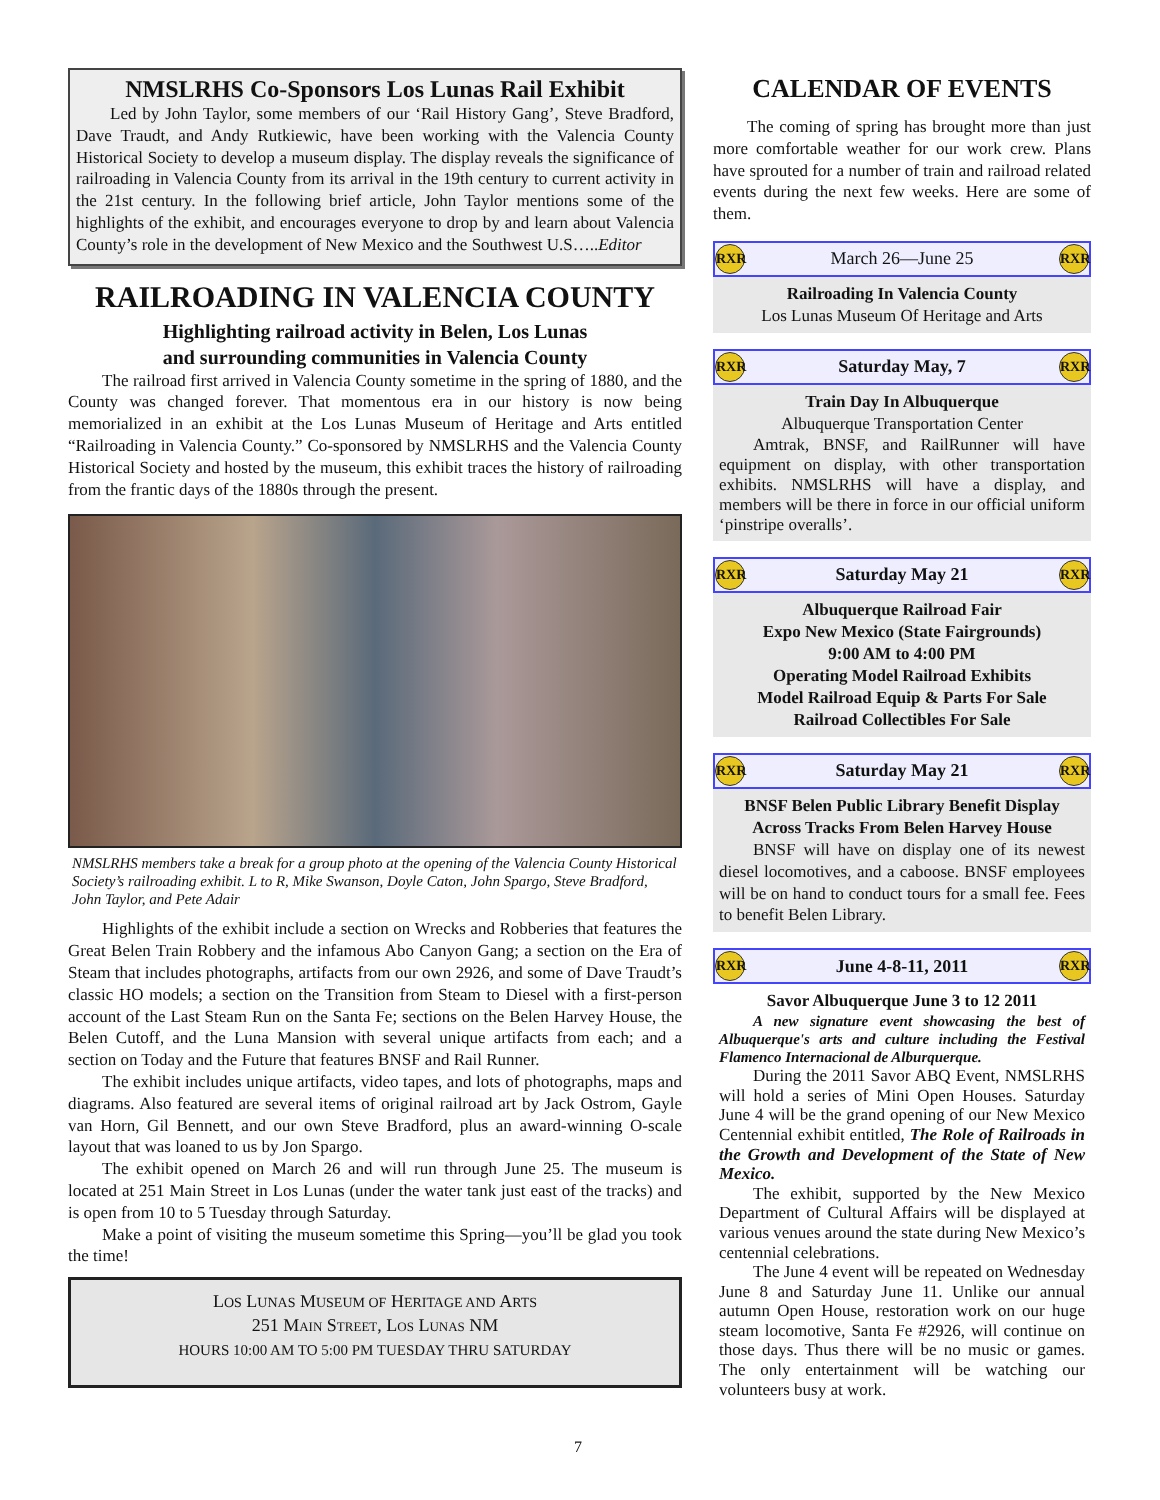NMSLRHS Co-Sponsors Los Lunas Rail Exhibit
Led by John Taylor, some members of our ‘Rail History Gang’, Steve Bradford, Dave Traudt, and Andy Rutkiewic, have been working with the Valencia County Historical Society to develop a museum display. The display reveals the significance of railroading in Valencia County from its arrival in the 19th century to current activity in the 21st century. In the following brief article, John Taylor mentions some of the highlights of the exhibit, and encourages everyone to drop by and learn about Valencia County’s role in the development of New Mexico and the Southwest U.S…..Editor
RAILROADING IN VALENCIA COUNTY
Highlighting railroad activity in Belen, Los Lunas
and surrounding communities in Valencia County
The railroad first arrived in Valencia County sometime in the spring of 1880, and the County was changed forever. That momentous era in our history is now being memorialized in an exhibit at the Los Lunas Museum of Heritage and Arts entitled “Railroading in Valencia County.” Co-sponsored by NMSLRHS and the Valencia County Historical Society and hosted by the museum, this exhibit traces the history of railroading from the frantic days of the 1880s through the present.
NMSLRHS members take a break for a group photo at the opening of the Valencia County Historical Society’s railroading exhibit. L to R, Mike Swanson, Doyle Caton, John Spargo, Steve Bradford, John Taylor, and Pete Adair
Highlights of the exhibit include a section on Wrecks and Robberies that features the Great Belen Train Robbery and the infamous Abo Canyon Gang; a section on the Era of Steam that includes photographs, artifacts from our own 2926, and some of Dave Traudt’s classic HO models; a section on the Transition from Steam to Diesel with a first-person account of the Last Steam Run on the Santa Fe; sections on the Belen Harvey House, the Belen Cutoff, and the Luna Mansion with several unique artifacts from each; and a section on Today and the Future that features BNSF and Rail Runner.
The exhibit includes unique artifacts, video tapes, and lots of photographs, maps and diagrams. Also featured are several items of original railroad art by Jack Ostrom, Gayle van Horn, Gil Bennett, and our own Steve Bradford, plus an award-winning O-scale layout that was loaned to us by Jon Spargo.
The exhibit opened on March 26 and will run through June 25. The museum is located at 251 Main Street in Los Lunas (under the water tank just east of the tracks) and is open from 10 to 5 Tuesday through Saturday.
Make a point of visiting the museum sometime this Spring—you’ll be glad you took the time!
LOS LUNAS MUSEUM OF HERITAGE AND ARTS
251 MAIN STREET, LOS LUNAS NM
HOURS 10:00 AM TO 5:00 PM TUESDAY THRU SATURDAY
CALENDAR OF EVENTS
The coming of spring has brought more than just more comfortable weather for our work crew. Plans have sprouted for a number of train and railroad related events during the next few weeks. Here are some of them.
RXR March 26—June 25 RXR
Railroading In Valencia County
Los Lunas Museum Of Heritage and Arts
RXR Saturday May, 7 RXR
Train Day In Albuquerque
Albuquerque Transportation Center
Amtrak, BNSF, and RailRunner will have equipment on display, with other transportation exhibits. NMSLRHS will have a display, and members will be there in force in our official uniform ‘pinstripe overalls’.
RXR Saturday May 21 RXR
Albuquerque Railroad Fair
Expo New Mexico (State Fairgrounds)
9:00 AM to 4:00 PM
Operating Model Railroad Exhibits
Model Railroad Equip & Parts For Sale
Railroad Collectibles For Sale
RXR Saturday May 21 RXR
BNSF Belen Public Library Benefit Display
Across Tracks From Belen Harvey House
BNSF will have on display one of its newest diesel locomotives, and a caboose. BNSF employees will be on hand to conduct tours for a small fee. Fees to benefit Belen Library.
RXR June 4-8-11, 2011 RXR
Savor Albuquerque June 3 to 12 2011
A new signature event showcasing the best of Albuquerque's arts and culture including the Festival Flamenco Internacional de Alburquerque.
During the 2011 Savor ABQ Event, NMSLRHS will hold a series of Mini Open Houses. Saturday June 4 will be the grand opening of our New Mexico Centennial exhibit entitled, The Role of Railroads in the Growth and Development of the State of New Mexico.
The exhibit, supported by the New Mexico Department of Cultural Affairs will be displayed at various venues around the state during New Mexico’s centennial celebrations.
The June 4 event will be repeated on Wednesday June 8 and Saturday June 11. Unlike our annual autumn Open House, restoration work on our huge steam locomotive, Santa Fe #2926, will continue on those days. Thus there will be no music or games. The only entertainment will be watching our volunteers busy at work.
7